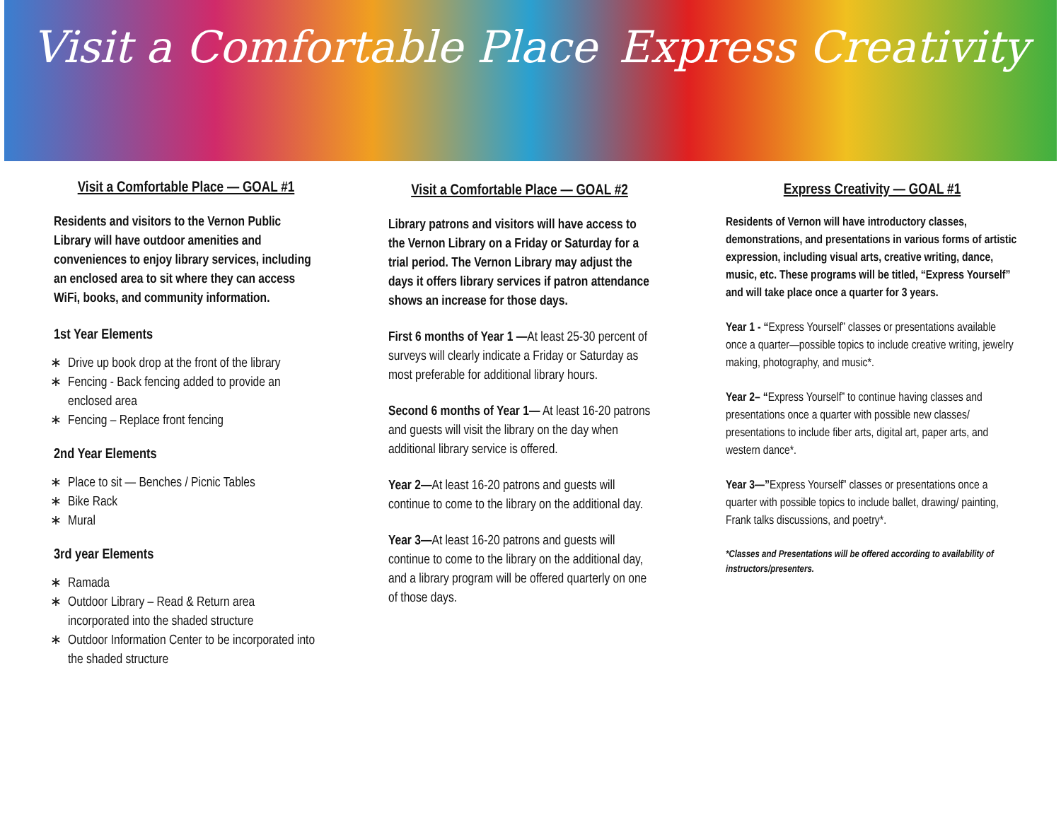Visit a Comfortable Place Express Creativity
Visit a Comfortable Place — GOAL #1
Residents and visitors to the Vernon Public Library will have outdoor amenities and conveniences to enjoy library services, including an enclosed area to sit where they can access WiFi, books, and community information.
1st Year Elements
Drive up book drop at the front of the library
Fencing - Back fencing added to provide an enclosed area
Fencing – Replace front fencing
2nd Year Elements
Place to sit — Benches / Picnic Tables
Bike Rack
Mural
3rd year Elements
Ramada
Outdoor Library – Read & Return area incorporated into the shaded structure
Outdoor Information Center to be incorporated into the shaded structure
Visit a Comfortable Place — GOAL #2
Library patrons and visitors will have access to the Vernon Library on a Friday or Saturday for a trial period. The Vernon Library may adjust the days it offers library services if patron attendance shows an increase for those days.
First 6 months of Year 1 —At least 25-30 percent of surveys will clearly indicate a Friday or Saturday as most preferable for additional library hours.
Second 6 months of Year 1— At least 16-20 patrons and guests will visit the library on the day when additional library service is offered.
Year 2—At least 16-20 patrons and guests will continue to come to the library on the additional day.
Year 3—At least 16-20 patrons and guests will continue to come to the library on the additional day, and a library program will be offered quarterly on one of those days.
Express Creativity — GOAL #1
Residents of Vernon will have introductory classes, demonstrations, and presentations in various forms of artistic expression, including visual arts, creative writing, dance, music, etc. These programs will be titled, “Express Yourself” and will take place once a quarter for 3 years.
Year 1 - “Express Yourself” classes or presentations available once a quarter—possible topics to include creative writing, jewelry making, photography, and music*.
Year 2– “Express Yourself” to continue having classes and presentations once a quarter with possible new classes/ presentations to include fiber arts, digital art, paper arts, and western dance*.
Year 3—”Express Yourself” classes or presentations once a quarter with possible topics to include ballet, drawing/ painting, Frank talks discussions, and poetry*.
*Classes and Presentations will be offered according to availability of instructors/presenters.